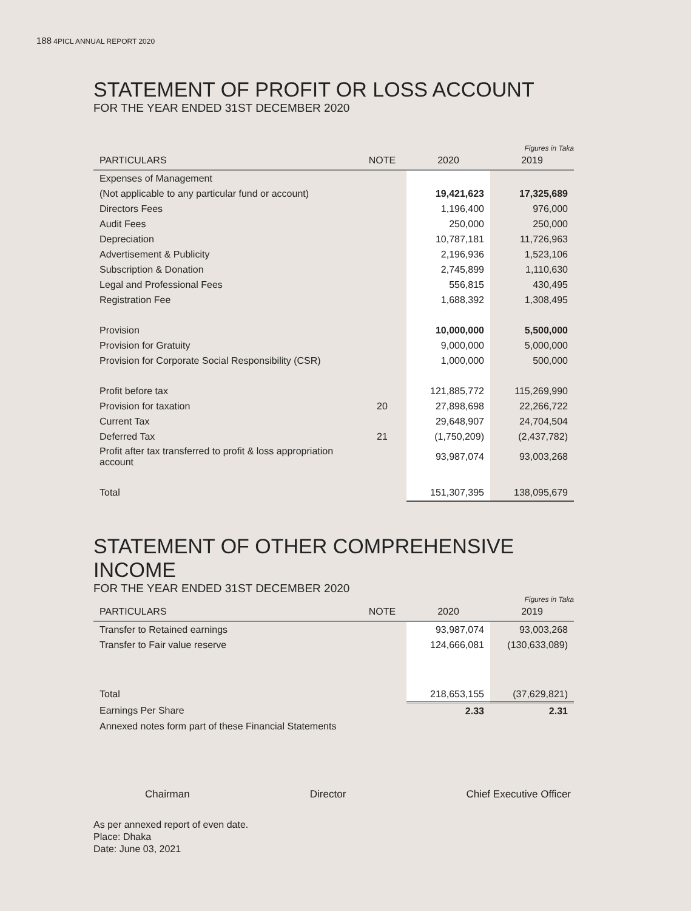188 4PICL ANNUAL REPORT 2020
STATEMENT OF PROFIT OR LOSS ACCOUNT
FOR THE YEAR ENDED 31ST DECEMBER 2020
Figures in Taka
| PARTICULARS | NOTE | 2020 | 2019 |
| --- | --- | --- | --- |
| Expenses of Management | | | |
| (Not applicable to any particular fund or account) | | 19,421,623 | 17,325,689 |
| Directors Fees | | 1,196,400 | 976,000 |
| Audit Fees | | 250,000 | 250,000 |
| Depreciation | | 10,787,181 | 11,726,963 |
| Advertisement & Publicity | | 2,196,936 | 1,523,106 |
| Subscription & Donation | | 2,745,899 | 1,110,630 |
| Legal and Professional Fees | | 556,815 | 430,495 |
| Registration Fee | | 1,688,392 | 1,308,495 |
| Provision | | 10,000,000 | 5,500,000 |
| Provision for Gratuity | | 9,000,000 | 5,000,000 |
| Provision for Corporate Social Responsibility (CSR) | | 1,000,000 | 500,000 |
| Profit before tax | | 121,885,772 | 115,269,990 |
| Provision for taxation | 20 | 27,898,698 | 22,266,722 |
| Current Tax | | 29,648,907 | 24,704,504 |
| Deferred Tax | 21 | (1,750,209) | (2,437,782) |
| Profit after tax transferred to profit & loss appropriation account | | 93,987,074 | 93,003,268 |
| Total | | 151,307,395 | 138,095,679 |
STATEMENT OF OTHER COMPREHENSIVE INCOME
FOR THE YEAR ENDED 31ST DECEMBER 2020
Figures in Taka
| PARTICULARS | NOTE | 2020 | 2019 |
| --- | --- | --- | --- |
| Transfer to Retained earnings | | 93,987,074 | 93,003,268 |
| Transfer to Fair value reserve | | 124,666,081 | (130,633,089) |
| Total | | 218,653,155 | (37,629,821) |
| Earnings Per Share | | 2.33 | 2.31 |
| Annexed notes form part of these Financial Statements | | | |
Chairman Director Chief Executive Officer
As per annexed report of even date.
Place: Dhaka
Date: June 03, 2021